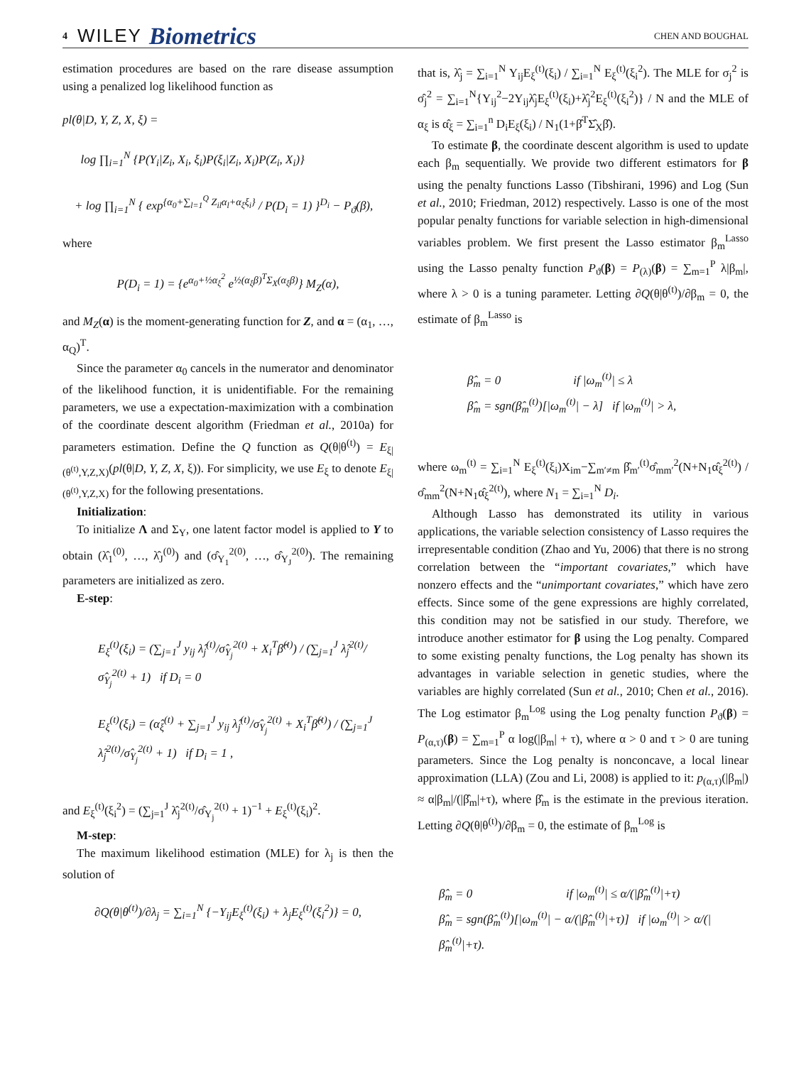4 WILEY Biometrics CHEN AND BOUGHAL
estimation procedures are based on the rare disease assumption using a penalized log likelihood function as
pl(θ|D, Y, Z, X, ξ) =
log ∏<sub>i=1</sub><sup>N</sup> {P(Y<sub>i</sub>|Z<sub>i</sub>, X<sub>i</sub>, ξ<sub>i</sub>)P(ξ<sub>i</sub>|Z<sub>i</sub>, X<sub>i</sub>)P(Z<sub>i</sub>, X<sub>i</sub>)}
+ log ∏<sub>i=1</sub><sup>N</sup> { exp<sup>{α<sub>0</sub>+∑<sub>l=1</sub><sup>Q</sup> Z<sub>il</sub>α<sub>l</sub>+α<sub>ξ</sub>ξ<sub>i</sub>}</sup> / P(D<sub>i</sub> = 1) }<sup>D<sub>i</sub></sup> − P<sub>ϑ</sub>(β),
where
P(D<sub>i</sub> = 1) = {e<sup>α<sub>0</sub>+½α<sub>ξ</sub><sup>2</sup></sup> e<sup>½(α<sub>ξ</sub>β)<sup>T</sup>Σ<sub>X</sub>(α<sub>ξ</sub>β)</sup>} M<sub>Z</sub>(α),
and M<sub>Z</sub>(α) is the moment-generating function for Z, and α = (α<sub>1</sub>, …, α<sub>Q</sub>)<sup>T</sup>.
Since the parameter α<sub>0</sub> cancels in the numerator and denominator of the likelihood function, it is unidentifiable. For the remaining parameters, we use a expectation-maximization with a combination of the coordinate descent algorithm (Friedman et al., 2010a) for parameters estimation. Define the Q function as Q(θ|θ<sup>(t)</sup>) = E<sub>ξ|(θ<sup>(t)</sup>,Y,Z,X)</sub>(pl(θ|D, Y, Z, X, ξ)). For simplicity, we use E<sub>ξ</sub> to denote E<sub>ξ|(θ<sup>(t)</sup>,Y,Z,X)</sub> for the following presentations.
Initialization:
To initialize Λ and Σ<sub>Y</sub>, one latent factor model is applied to Y to obtain (λ̂<sub>1</sub><sup>(0)</sup>, …, λ̂<sub>J</sub><sup>(0)</sup>) and (σ̂<sub>Y<sub>1</sub></sub><sup>2(0)</sup>, …, σ̂<sub>Y<sub>J</sub></sub><sup>2(0)</sup>). The remaining parameters are initialized as zero.
E-step:
E<sub>ξ</sub><sup>(t)</sup>(ξ<sub>i</sub>) = (∑<sub>j=1</sub><sup>J</sup> y<sub>ij</sub> λ̂<sub>j</sub><sup>(t)</sup>/σ̂<sub>Y<sub>j</sub></sub><sup>2(t)</sup> + X<sub>i</sub><sup>T</sup>β̂<sup>(t)</sup>) / (∑<sub>j=1</sub><sup>J</sup> λ̂<sub>j</sub><sup>2(t)</sup>/σ̂<sub>Y<sub>j</sub></sub><sup>2(t)</sup> + 1) if D<sub>i</sub> = 0
E<sub>ξ</sub><sup>(t)</sup>(ξ<sub>i</sub>) = (α̂<sub>ξ</sub><sup>(t)</sup> + ∑<sub>j=1</sub><sup>J</sup> y<sub>ij</sub> λ̂<sub>j</sub><sup>(t)</sup>/σ̂<sub>Y<sub>j</sub></sub><sup>2(t)</sup> + X<sub>i</sub><sup>T</sup>β̂<sup>(t)</sup>) / (∑<sub>j=1</sub><sup>J</sup> λ̂<sub>j</sub><sup>2(t)</sup>/σ̂<sub>Y<sub>j</sub></sub><sup>2(t)</sup> + 1) if D<sub>i</sub> = 1 ,
and E<sub>ξ</sub><sup>(t)</sup>(ξ<sub>i</sub><sup>2</sup>) = (∑<sub>j=1</sub><sup>J</sup> λ̂<sub>j</sub><sup>2(t)</sup>/σ̂<sub>Y<sub>j</sub></sub><sup>2(t)</sup> + 1)<sup>−1</sup> + E<sub>ξ</sub><sup>(t)</sup>(ξ<sub>i</sub>)<sup>2</sup>.
M-step:
The maximum likelihood estimation (MLE) for λ<sub>j</sub> is then the solution of
∂Q(θ|θ<sup>(t)</sup>)/∂λ<sub>j</sub> = ∑<sub>i=1</sub><sup>N</sup> {−Y<sub>ij</sub>E<sub>ξ</sub><sup>(t)</sup>(ξ<sub>i</sub>) + λ<sub>j</sub>E<sub>ξ</sub><sup>(t)</sup>(ξ<sub>i</sub><sup>2</sup>)} = 0,
that is, λ̂<sub>j</sub> = ∑<sub>i=1</sub><sup>N</sup> Y<sub>ij</sub>E<sub>ξ</sub><sup>(t)</sup>(ξ<sub>i</sub>) / ∑<sub>i=1</sub><sup>N</sup> E<sub>ξ</sub><sup>(t)</sup>(ξ<sub>i</sub><sup>2</sup>). The MLE for σ<sub>j</sub><sup>2</sup> is σ̂<sub>j</sub><sup>2</sup> = ∑<sub>i=1</sub><sup>N</sup>{Y<sub>ij</sub><sup>2</sup>−2Y<sub>ij</sub>λ̂<sub>j</sub>E<sub>ξ</sub><sup>(t)</sup>(ξ<sub>i</sub>)+λ̂<sub>j</sub><sup>2</sup>E<sub>ξ</sub><sup>(t)</sup>(ξ<sub>i</sub><sup>2</sup>)} / N and the MLE of α<sub>ξ</sub> is α̂<sub>ξ</sub> = ∑<sub>i=1</sub><sup>n</sup> D<sub>i</sub>E<sub>ξ</sub>(ξ<sub>i</sub>) / N<sub>1</sub>(1+β̂<sup>T</sup>Σ̂<sub>X</sub>β̂).
To estimate β, the coordinate descent algorithm is used to update each β<sub>m</sub> sequentially. We provide two different estimators for β using the penalty functions Lasso (Tibshirani, 1996) and Log (Sun et al., 2010; Friedman, 2012) respectively. Lasso is one of the most popular penalty functions for variable selection in high-dimensional variables problem. We first present the Lasso estimator β<sub>m</sub><sup>Lasso</sup> using the Lasso penalty function P<sub>ϑ</sub>(β) = P<sub>(λ)</sub>(β) = ∑<sub>m=1</sub><sup>P</sup> λ|β<sub>m</sub>|, where λ > 0 is a tuning parameter. Letting ∂Q(θ|θ<sup>(t)</sup>)/∂β<sub>m</sub> = 0, the estimate of β<sub>m</sub><sup>Lasso</sup> is
β̂<sub>m</sub> = 0 if |ω<sub>m</sub><sup>(t)</sup>| ≤ λ
β̂<sub>m</sub> = sgn(β̂<sub>m</sub><sup>(t)</sup>)[|ω<sub>m</sub><sup>(t)</sup>| − λ] if |ω<sub>m</sub><sup>(t)</sup>| > λ,
where ω<sub>m</sub><sup>(t)</sup> = ∑<sub>i=1</sub><sup>N</sup> E<sub>ξ</sub><sup>(t)</sup>(ξ<sub>i</sub>)X<sub>im</sub>−∑<sub>m′≠m</sub> β̂<sub>m′</sub><sup>(t)</sup>σ̂<sub>mm′</sub><sup>2</sup>(N+N<sub>1</sub>α̂<sub>ξ</sub><sup>2(t)</sup>) / σ̂<sub>mm</sub><sup>2</sup>(N+N<sub>1</sub>α̂<sub>ξ</sub><sup>2(t)</sup>), where N<sub>1</sub> = ∑<sub>i=1</sub><sup>N</sup> D<sub>i</sub>.
Although Lasso has demonstrated its utility in various applications, the variable selection consistency of Lasso requires the irrepresentable condition (Zhao and Yu, 2006) that there is no strong correlation between the “important covariates,” which have nonzero effects and the “unimportant covariates,” which have zero effects. Since some of the gene expressions are highly correlated, this condition may not be satisfied in our study. Therefore, we introduce another estimator for β using the Log penalty. Compared to some existing penalty functions, the Log penalty has shown its advantages in variable selection in genetic studies, where the variables are highly correlated (Sun et al., 2010; Chen et al., 2016). The Log estimator β<sub>m</sub><sup>Log</sup> using the Log penalty function P<sub>ϑ</sub>(β) = P<sub>(α,τ)</sub>(β) = ∑<sub>m=1</sub><sup>P</sup> α log(|β<sub>m</sub>| + τ), where α > 0 and τ > 0 are tuning parameters. Since the Log penalty is nonconcave, a local linear approximation (LLA) (Zou and Li, 2008) is applied to it: p<sub>(α,τ)</sub>(|β<sub>m</sub>|) ≈ α|β<sub>m</sub>|/(|β̂<sub>m</sub>|+τ), where β̂<sub>m</sub> is the estimate in the previous iteration. Letting ∂Q(θ|θ<sup>(t)</sup>)/∂β<sub>m</sub> = 0, the estimate of β<sub>m</sub><sup>Log</sup> is
β̂<sub>m</sub> = 0 if |ω<sub>m</sub><sup>(t)</sup>| ≤ α/(|β̂<sub>m</sub><sup>(t)</sup>|+τ)
β̂<sub>m</sub> = sgn(β̂<sub>m</sub><sup>(t)</sup>)[|ω<sub>m</sub><sup>(t)</sup>| − α/(|β̂<sub>m</sub><sup>(t)</sup>|+τ)] if |ω<sub>m</sub><sup>(t)</sup>| > α/(|β̂<sub>m</sub><sup>(t)</sup>|+τ).